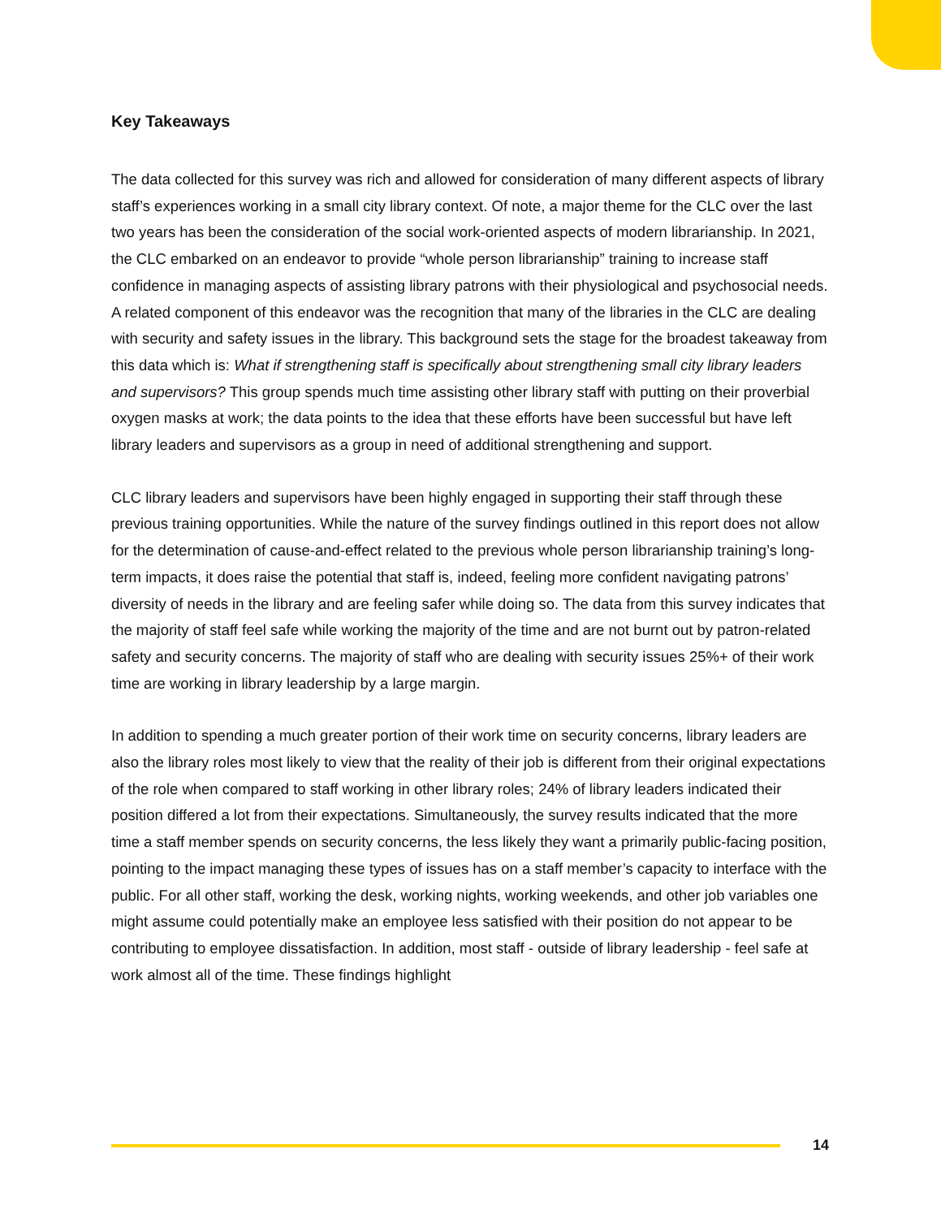Key Takeaways
The data collected for this survey was rich and allowed for consideration of many different aspects of library staff’s experiences working in a small city library context. Of note, a major theme for the CLC over the last two years has been the consideration of the social work-oriented aspects of modern librarianship. In 2021, the CLC embarked on an endeavor to provide “whole person librarianship” training to increase staff confidence in managing aspects of assisting library patrons with their physiological and psychosocial needs. A related component of this endeavor was the recognition that many of the libraries in the CLC are dealing with security and safety issues in the library. This background sets the stage for the broadest takeaway from this data which is: What if strengthening staff is specifically about strengthening small city library leaders and supervisors? This group spends much time assisting other library staff with putting on their proverbial oxygen masks at work; the data points to the idea that these efforts have been successful but have left library leaders and supervisors as a group in need of additional strengthening and support.
CLC library leaders and supervisors have been highly engaged in supporting their staff through these previous training opportunities. While the nature of the survey findings outlined in this report does not allow for the determination of cause-and-effect related to the previous whole person librarianship training’s long-term impacts, it does raise the potential that staff is, indeed, feeling more confident navigating patrons’ diversity of needs in the library and are feeling safer while doing so. The data from this survey indicates that the majority of staff feel safe while working the majority of the time and are not burnt out by patron-related safety and security concerns. The majority of staff who are dealing with security issues 25%+ of their work time are working in library leadership by a large margin.
In addition to spending a much greater portion of their work time on security concerns, library leaders are also the library roles most likely to view that the reality of their job is different from their original expectations of the role when compared to staff working in other library roles; 24% of library leaders indicated their position differed a lot from their expectations. Simultaneously, the survey results indicated that the more time a staff member spends on security concerns, the less likely they want a primarily public-facing position, pointing to the impact managing these types of issues has on a staff member’s capacity to interface with the public. For all other staff, working the desk, working nights, working weekends, and other job variables one might assume could potentially make an employee less satisfied with their position do not appear to be contributing to employee dissatisfaction. In addition, most staff - outside of library leadership - feel safe at work almost all of the time. These findings highlight
14